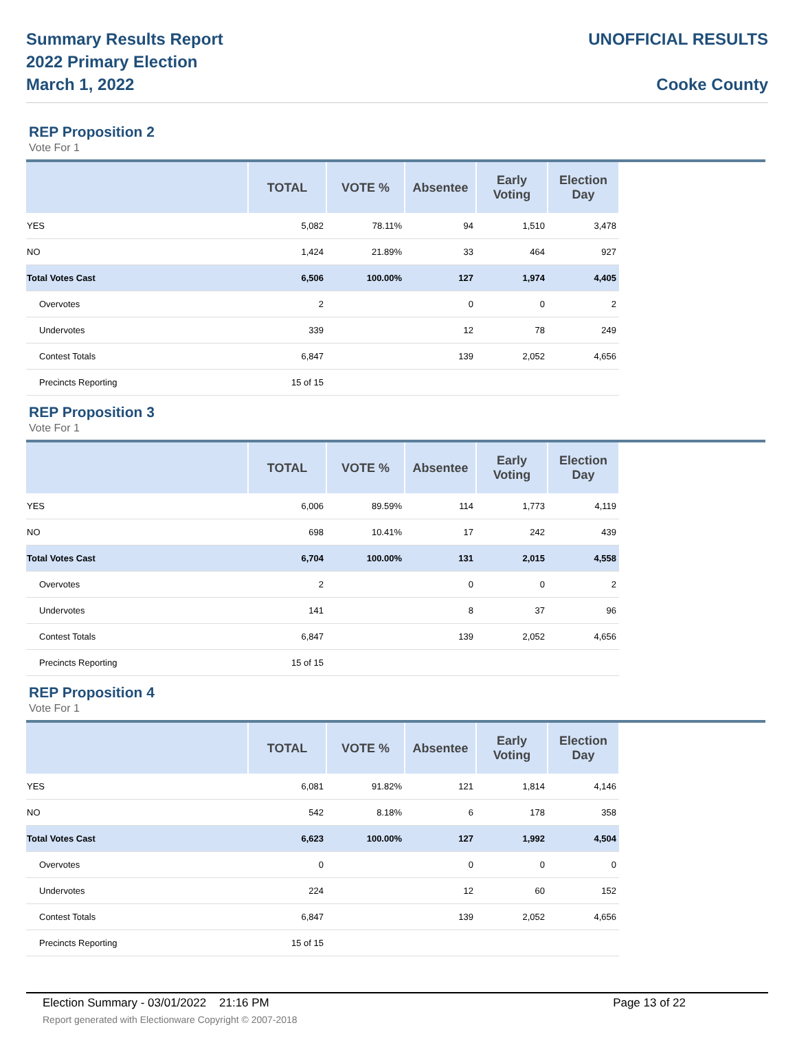Summary Results Report
2022 Primary Election
March 1, 2022
UNOFFICIAL RESULTS
Cooke County
REP Proposition 2
Vote For 1
| | TOTAL | VOTE % | Absentee | Early Voting | Election Day | |
| --- | --- | --- | --- | --- | --- | --- |
| YES | 5,082 | 78.11% | 94 | 1,510 | 3,478 | |
| NO | 1,424 | 21.89% | 33 | 464 | 927 | |
| Total Votes Cast | 6,506 | 100.00% | 127 | 1,974 | 4,405 | |
| Overvotes | 2 | | 0 | 0 | 2 | |
| Undervotes | 339 | | 12 | 78 | 249 | |
| Contest Totals | 6,847 | | 139 | 2,052 | 4,656 | |
| Precincts Reporting | 15 of 15 | | | | | |
REP Proposition 3
Vote For 1
| | TOTAL | VOTE % | Absentee | Early Voting | Election Day | |
| --- | --- | --- | --- | --- | --- | --- |
| YES | 6,006 | 89.59% | 114 | 1,773 | 4,119 | |
| NO | 698 | 10.41% | 17 | 242 | 439 | |
| Total Votes Cast | 6,704 | 100.00% | 131 | 2,015 | 4,558 | |
| Overvotes | 2 | | 0 | 0 | 2 | |
| Undervotes | 141 | | 8 | 37 | 96 | |
| Contest Totals | 6,847 | | 139 | 2,052 | 4,656 | |
| Precincts Reporting | 15 of 15 | | | | | |
REP Proposition 4
Vote For 1
| | TOTAL | VOTE % | Absentee | Early Voting | Election Day | |
| --- | --- | --- | --- | --- | --- | --- |
| YES | 6,081 | 91.82% | 121 | 1,814 | 4,146 | |
| NO | 542 | 8.18% | 6 | 178 | 358 | |
| Total Votes Cast | 6,623 | 100.00% | 127 | 1,992 | 4,504 | |
| Overvotes | 0 | | 0 | 0 | 0 | |
| Undervotes | 224 | | 12 | 60 | 152 | |
| Contest Totals | 6,847 | | 139 | 2,052 | 4,656 | |
| Precincts Reporting | 15 of 15 | | | | | |
Election Summary - 03/01/2022 21:16 PM Page 13 of 22
Report generated with Electionware Copyright © 2007-2018